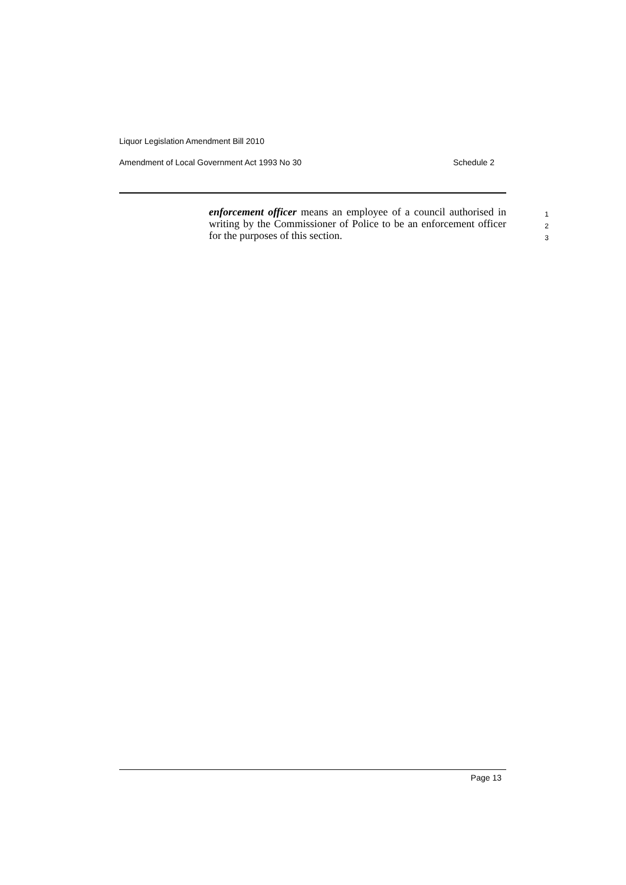Liquor Legislation Amendment Bill 2010
Amendment of Local Government Act 1993 No 30 Schedule 2
enforcement officer means an employee of a council authorised in writing by the Commissioner of Police to be an enforcement officer for the purposes of this section.
1
2
3
Page 13